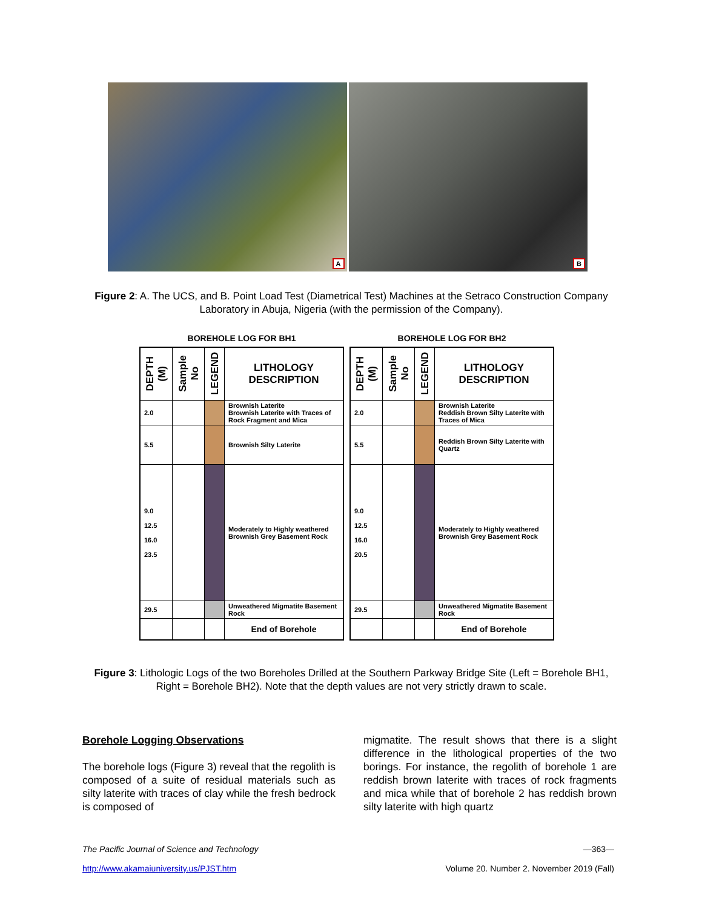A
B
Figure 2: A. The UCS, and B. Point Load Test (Diametrical Test) Machines at the Setraco Construction Company Laboratory in Abuja, Nigeria (with the permission of the Company).
BOREHOLE LOG FOR BH1
| DEPTH (M) | Sample No | LEGEND | LITHOLOGY DESCRIPTION |
| --- | --- | --- | --- |
| 2.0 | | | Brownish Laterite Brownish Laterite with Traces of Rock Fragment and Mica |
| 5.5 | | | Brownish Silty Laterite |
| 9.0 12.5 16.0 23.5 | | | Moderately to Highly weathered Brownish Grey Basement Rock |
| 29.5 | | | Unweathered Migmatite Basement Rock |
| | | | End of Borehole |
BOREHOLE LOG FOR BH2
| DEPTH (M) | Sample No | LEGEND | LITHOLOGY DESCRIPTION |
| --- | --- | --- | --- |
| 2.0 | | | Brownish Laterite Reddish Brown Silty Laterite with Traces of Mica |
| 5.5 | | | Reddish Brown Silty Laterite with Quartz |
| 9.0 12.5 16.0 20.5 | | | Moderately to Highly weathered Brownish Grey Basement Rock |
| 29.5 | | | Unweathered Migmatite Basement Rock |
| | | | End of Borehole |
Figure 3: Lithologic Logs of the two Boreholes Drilled at the Southern Parkway Bridge Site (Left = Borehole BH1, Right = Borehole BH2). Note that the depth values are not very strictly drawn to scale.
Borehole Logging Observations
The borehole logs (Figure 3) reveal that the regolith is composed of a suite of residual materials such as silty laterite with traces of clay while the fresh bedrock is composed of
migmatite. The result shows that there is a slight difference in the lithological properties of the two borings. For instance, the regolith of borehole 1 are reddish brown laterite with traces of rock fragments and mica while that of borehole 2 has reddish brown silty laterite with high quartz
The Pacific Journal of Science and Technology
http://www.akamaiuniversity.us/PJST.htm
—363—
Volume 20. Number 2. November 2019 (Fall)